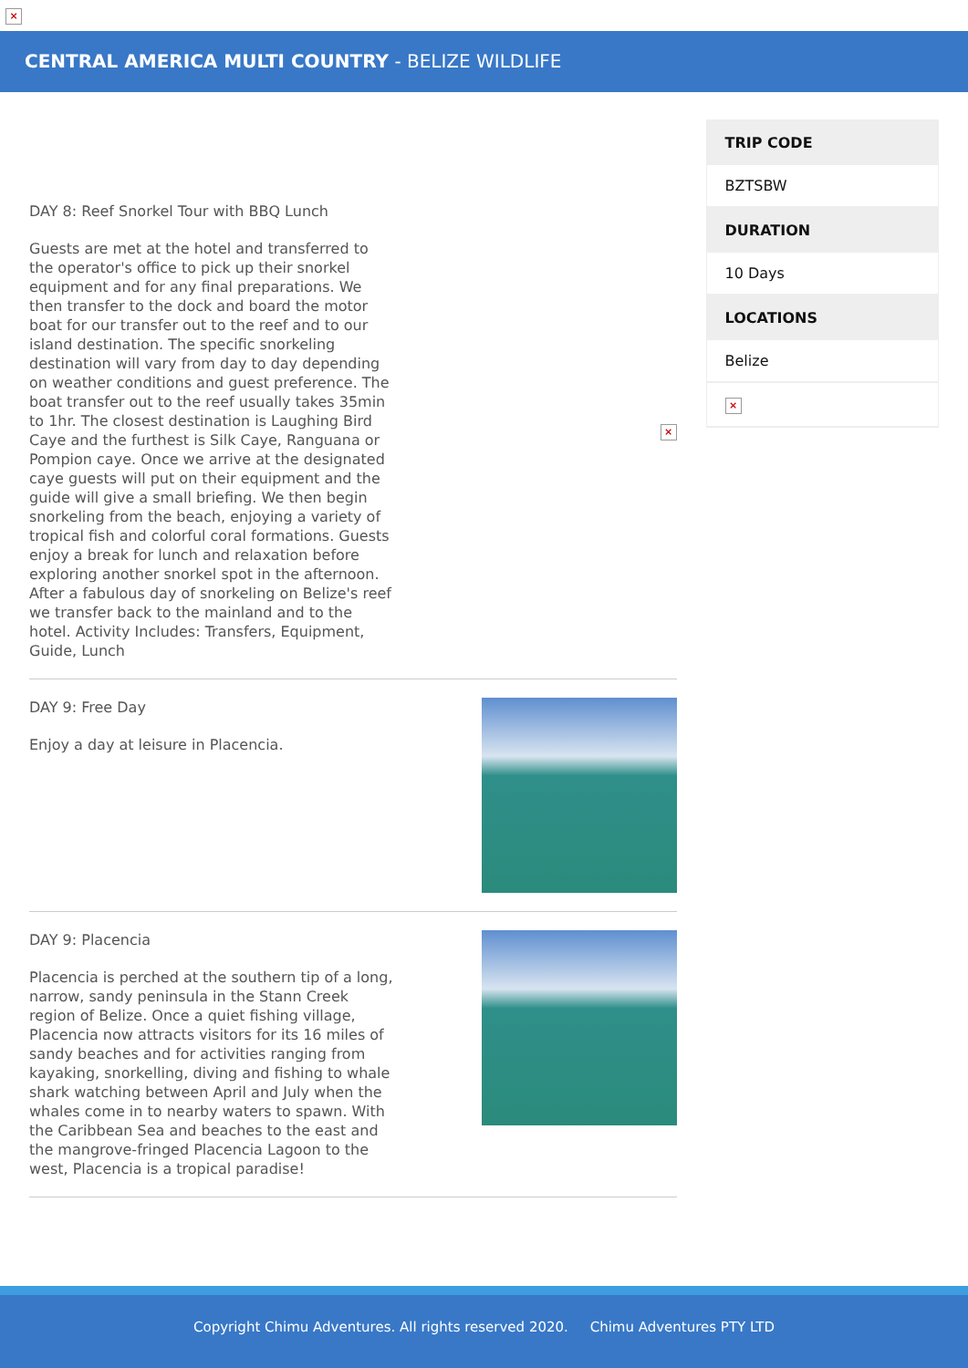×
CENTRAL AMERICA MULTI COUNTRY - BELIZE WILDLIFE
DAY 8: Reef Snorkel Tour with BBQ Lunch
Guests are met at the hotel and transferred to the operator's office to pick up their snorkel equipment and for any final preparations. We then transfer to the dock and board the motor boat for our transfer out to the reef and to our island destination. The specific snorkeling destination will vary from day to day depending on weather conditions and guest preference. The boat transfer out to the reef usually takes 35min to 1hr. The closest destination is Laughing Bird Caye and the furthest is Silk Caye, Ranguana or Pompion caye. Once we arrive at the designated caye guests will put on their equipment and the guide will give a small briefing. We then begin snorkeling from the beach, enjoying a variety of tropical fish and colorful coral formations. Guests enjoy a break for lunch and relaxation before exploring another snorkel spot in the afternoon. After a fabulous day of snorkeling on Belize's reef we transfer back to the mainland and to the hotel. Activity Includes: Transfers, Equipment, Guide, Lunch
×
DAY 9: Free Day
Enjoy a day at leisure in Placencia.
DAY 9: Placencia
Placencia is perched at the southern tip of a long, narrow, sandy peninsula in the Stann Creek region of Belize. Once a quiet fishing village, Placencia now attracts visitors for its 16 miles of sandy beaches and for activities ranging from kayaking, snorkelling, diving and fishing to whale shark watching between April and July when the whales come in to nearby waters to spawn. With the Caribbean Sea and beaches to the east and the mangrove-fringed Placencia Lagoon to the west, Placencia is a tropical paradise!
| TRIP CODE |
| --- |
| BZTSBW |
| DURATION |
| 10 Days |
| LOCATIONS |
| Belize |
| × |
Copyright Chimu Adventures. All rights reserved 2020. Chimu Adventures PTY LTD